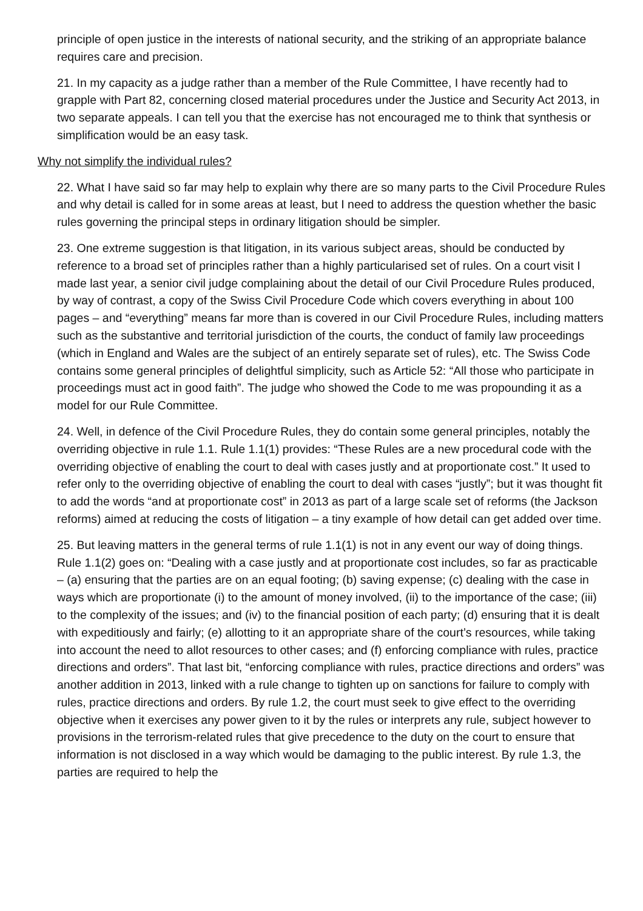principle of open justice in the interests of national security, and the striking of an appropriate balance requires care and precision.
21. In my capacity as a judge rather than a member of the Rule Committee, I have recently had to grapple with Part 82, concerning closed material procedures under the Justice and Security Act 2013, in two separate appeals. I can tell you that the exercise has not encouraged me to think that synthesis or simplification would be an easy task.
Why not simplify the individual rules?
22. What I have said so far may help to explain why there are so many parts to the Civil Procedure Rules and why detail is called for in some areas at least, but I need to address the question whether the basic rules governing the principal steps in ordinary litigation should be simpler.
23. One extreme suggestion is that litigation, in its various subject areas, should be conducted by reference to a broad set of principles rather than a highly particularised set of rules. On a court visit I made last year, a senior civil judge complaining about the detail of our Civil Procedure Rules produced, by way of contrast, a copy of the Swiss Civil Procedure Code which covers everything in about 100 pages – and “everything” means far more than is covered in our Civil Procedure Rules, including matters such as the substantive and territorial jurisdiction of the courts, the conduct of family law proceedings (which in England and Wales are the subject of an entirely separate set of rules), etc. The Swiss Code contains some general principles of delightful simplicity, such as Article 52: “All those who participate in proceedings must act in good faith”. The judge who showed the Code to me was propounding it as a model for our Rule Committee.
24. Well, in defence of the Civil Procedure Rules, they do contain some general principles, notably the overriding objective in rule 1.1. Rule 1.1(1) provides: “These Rules are a new procedural code with the overriding objective of enabling the court to deal with cases justly and at proportionate cost.” It used to refer only to the overriding objective of enabling the court to deal with cases “justly”; but it was thought fit to add the words “and at proportionate cost” in 2013 as part of a large scale set of reforms (the Jackson reforms) aimed at reducing the costs of litigation – a tiny example of how detail can get added over time.
25. But leaving matters in the general terms of rule 1.1(1) is not in any event our way of doing things. Rule 1.1(2) goes on: “Dealing with a case justly and at proportionate cost includes, so far as practicable – (a) ensuring that the parties are on an equal footing; (b) saving expense; (c) dealing with the case in ways which are proportionate (i) to the amount of money involved, (ii) to the importance of the case; (iii) to the complexity of the issues; and (iv) to the financial position of each party; (d) ensuring that it is dealt with expeditiously and fairly; (e) allotting to it an appropriate share of the court’s resources, while taking into account the need to allot resources to other cases; and (f) enforcing compliance with rules, practice directions and orders”. That last bit, “enforcing compliance with rules, practice directions and orders” was another addition in 2013, linked with a rule change to tighten up on sanctions for failure to comply with rules, practice directions and orders. By rule 1.2, the court must seek to give effect to the overriding objective when it exercises any power given to it by the rules or interprets any rule, subject however to provisions in the terrorism-related rules that give precedence to the duty on the court to ensure that information is not disclosed in a way which would be damaging to the public interest. By rule 1.3, the parties are required to help the